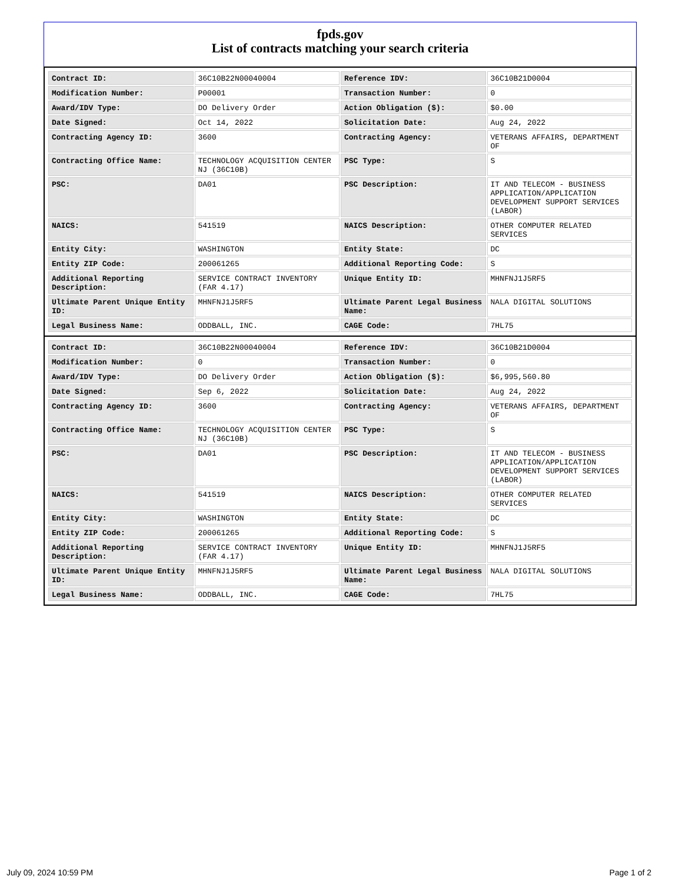fpds.gov
List of contracts matching your search criteria
| Contract ID: | 36C10B22N00040004 | Reference IDV: | 36C10B21D0004 |
| Modification Number: | P00001 | Transaction Number: | 0 |
| Award/IDV Type: | DO Delivery Order | Action Obligation ($): | $0.00 |
| Date Signed: | Oct 14, 2022 | Solicitation Date: | Aug 24, 2022 |
| Contracting Agency ID: | 3600 | Contracting Agency: | VETERANS AFFAIRS, DEPARTMENT OF |
| Contracting Office Name: | TECHNOLOGY ACQUISITION CENTER NJ (36C10B) | PSC Type: | S |
| PSC: | DA01 | PSC Description: | IT AND TELECOM - BUSINESS APPLICATION/APPLICATION DEVELOPMENT SUPPORT SERVICES (LABOR) |
| NAICS: | 541519 | NAICS Description: | OTHER COMPUTER RELATED SERVICES |
| Entity City: | WASHINGTON | Entity State: | DC |
| Entity ZIP Code: | 200061265 | Additional Reporting Code: | S |
| Additional Reporting Description: | SERVICE CONTRACT INVENTORY (FAR 4.17) | Unique Entity ID: | MHNFNJ1J5RF5 |
| Ultimate Parent Unique Entity ID: | MHNFNJ1J5RF5 | Ultimate Parent Legal Business Name: | NALA DIGITAL SOLUTIONS |
| Legal Business Name: | ODDBALL, INC. | CAGE Code: | 7HL75 |
| Contract ID: | 36C10B22N00040004 | Reference IDV: | 36C10B21D0004 |
| Modification Number: | 0 | Transaction Number: | 0 |
| Award/IDV Type: | DO Delivery Order | Action Obligation ($): | $6,995,560.80 |
| Date Signed: | Sep 6, 2022 | Solicitation Date: | Aug 24, 2022 |
| Contracting Agency ID: | 3600 | Contracting Agency: | VETERANS AFFAIRS, DEPARTMENT OF |
| Contracting Office Name: | TECHNOLOGY ACQUISITION CENTER NJ (36C10B) | PSC Type: | S |
| PSC: | DA01 | PSC Description: | IT AND TELECOM - BUSINESS APPLICATION/APPLICATION DEVELOPMENT SUPPORT SERVICES (LABOR) |
| NAICS: | 541519 | NAICS Description: | OTHER COMPUTER RELATED SERVICES |
| Entity City: | WASHINGTON | Entity State: | DC |
| Entity ZIP Code: | 200061265 | Additional Reporting Code: | S |
| Additional Reporting Description: | SERVICE CONTRACT INVENTORY (FAR 4.17) | Unique Entity ID: | MHNFNJ1J5RF5 |
| Ultimate Parent Unique Entity ID: | MHNFNJ1J5RF5 | Ultimate Parent Legal Business Name: | NALA DIGITAL SOLUTIONS |
| Legal Business Name: | ODDBALL, INC. | CAGE Code: | 7HL75 |
July 09, 2024 10:59 PM Page 1 of 2